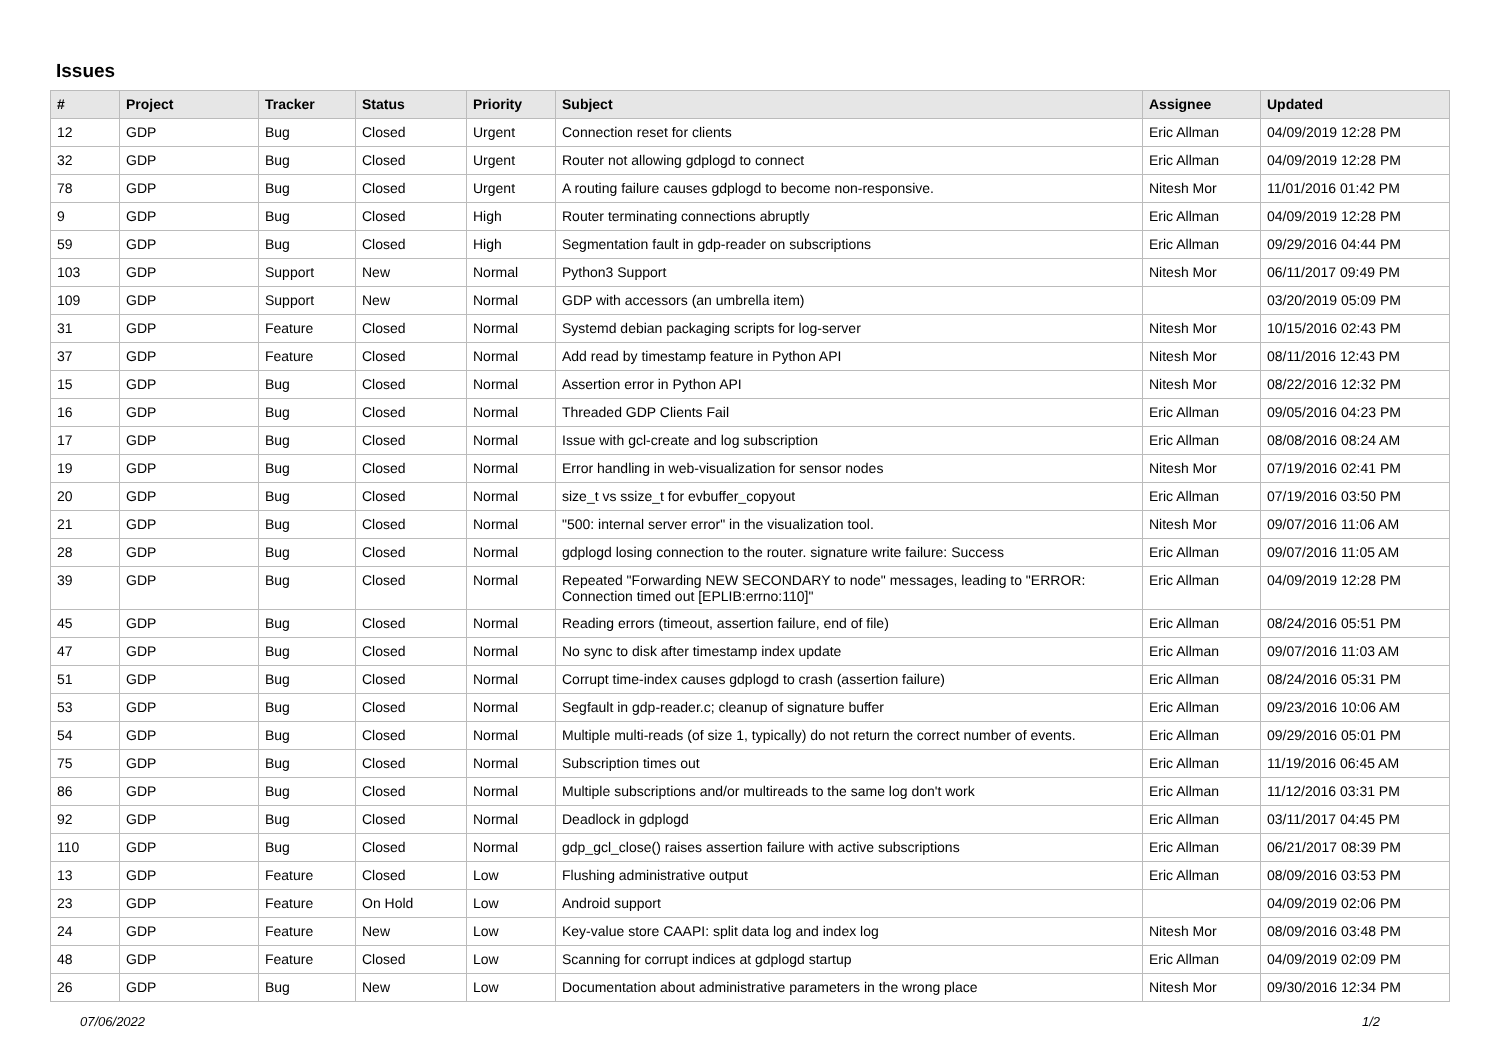Issues
| # | Project | Tracker | Status | Priority | Subject | Assignee | Updated |
| --- | --- | --- | --- | --- | --- | --- | --- |
| 12 | GDP | Bug | Closed | Urgent | Connection reset for clients | Eric Allman | 04/09/2019 12:28 PM |
| 32 | GDP | Bug | Closed | Urgent | Router not allowing gdplogd to connect | Eric Allman | 04/09/2019 12:28 PM |
| 78 | GDP | Bug | Closed | Urgent | A routing failure causes gdplogd to become non-responsive. | Nitesh Mor | 11/01/2016 01:42 PM |
| 9 | GDP | Bug | Closed | High | Router terminating connections abruptly | Eric Allman | 04/09/2019 12:28 PM |
| 59 | GDP | Bug | Closed | High | Segmentation fault in gdp-reader on subscriptions | Eric Allman | 09/29/2016 04:44 PM |
| 103 | GDP | Support | New | Normal | Python3 Support | Nitesh Mor | 06/11/2017 09:49 PM |
| 109 | GDP | Support | New | Normal | GDP with accessors (an umbrella item) | | 03/20/2019 05:09 PM |
| 31 | GDP | Feature | Closed | Normal | Systemd debian packaging scripts for log-server | Nitesh Mor | 10/15/2016 02:43 PM |
| 37 | GDP | Feature | Closed | Normal | Add read by timestamp feature in Python API | Nitesh Mor | 08/11/2016 12:43 PM |
| 15 | GDP | Bug | Closed | Normal | Assertion error in Python API | Nitesh Mor | 08/22/2016 12:32 PM |
| 16 | GDP | Bug | Closed | Normal | Threaded GDP Clients Fail | Eric Allman | 09/05/2016 04:23 PM |
| 17 | GDP | Bug | Closed | Normal | Issue with gcl-create and log subscription | Eric Allman | 08/08/2016 08:24 AM |
| 19 | GDP | Bug | Closed | Normal | Error handling in web-visualization for sensor nodes | Nitesh Mor | 07/19/2016 02:41 PM |
| 20 | GDP | Bug | Closed | Normal | size_t vs ssize_t for evbuffer_copyout | Eric Allman | 07/19/2016 03:50 PM |
| 21 | GDP | Bug | Closed | Normal | "500: internal server error" in the visualization tool. | Nitesh Mor | 09/07/2016 11:06 AM |
| 28 | GDP | Bug | Closed | Normal | gdplogd losing connection to the router. signature write failure: Success | Eric Allman | 09/07/2016 11:05 AM |
| 39 | GDP | Bug | Closed | Normal | Repeated "Forwarding NEW SECONDARY to node" messages, leading to "ERROR: Connection timed out [EPLIB:errno:110]" | Eric Allman | 04/09/2019 12:28 PM |
| 45 | GDP | Bug | Closed | Normal | Reading errors (timeout, assertion failure, end of file) | Eric Allman | 08/24/2016 05:51 PM |
| 47 | GDP | Bug | Closed | Normal | No sync to disk after timestamp index update | Eric Allman | 09/07/2016 11:03 AM |
| 51 | GDP | Bug | Closed | Normal | Corrupt time-index causes gdplogd to crash (assertion failure) | Eric Allman | 08/24/2016 05:31 PM |
| 53 | GDP | Bug | Closed | Normal | Segfault in gdp-reader.c; cleanup of signature buffer | Eric Allman | 09/23/2016 10:06 AM |
| 54 | GDP | Bug | Closed | Normal | Multiple multi-reads (of size 1, typically) do not return the correct number of events. | Eric Allman | 09/29/2016 05:01 PM |
| 75 | GDP | Bug | Closed | Normal | Subscription times out | Eric Allman | 11/19/2016 06:45 AM |
| 86 | GDP | Bug | Closed | Normal | Multiple subscriptions and/or multireads to the same log don't work | Eric Allman | 11/12/2016 03:31 PM |
| 92 | GDP | Bug | Closed | Normal | Deadlock in gdplogd | Eric Allman | 03/11/2017 04:45 PM |
| 110 | GDP | Bug | Closed | Normal | gdp_gcl_close() raises assertion failure with active subscriptions | Eric Allman | 06/21/2017 08:39 PM |
| 13 | GDP | Feature | Closed | Low | Flushing administrative output | Eric Allman | 08/09/2016 03:53 PM |
| 23 | GDP | Feature | On Hold | Low | Android support | | 04/09/2019 02:06 PM |
| 24 | GDP | Feature | New | Low | Key-value store CAAPI: split data log and index log | Nitesh Mor | 08/09/2016 03:48 PM |
| 48 | GDP | Feature | Closed | Low | Scanning for corrupt indices at gdplogd startup | Eric Allman | 04/09/2019 02:09 PM |
| 26 | GDP | Bug | New | Low | Documentation about administrative parameters in the wrong place | Nitesh Mor | 09/30/2016 12:34 PM |
07/06/2022 1/2